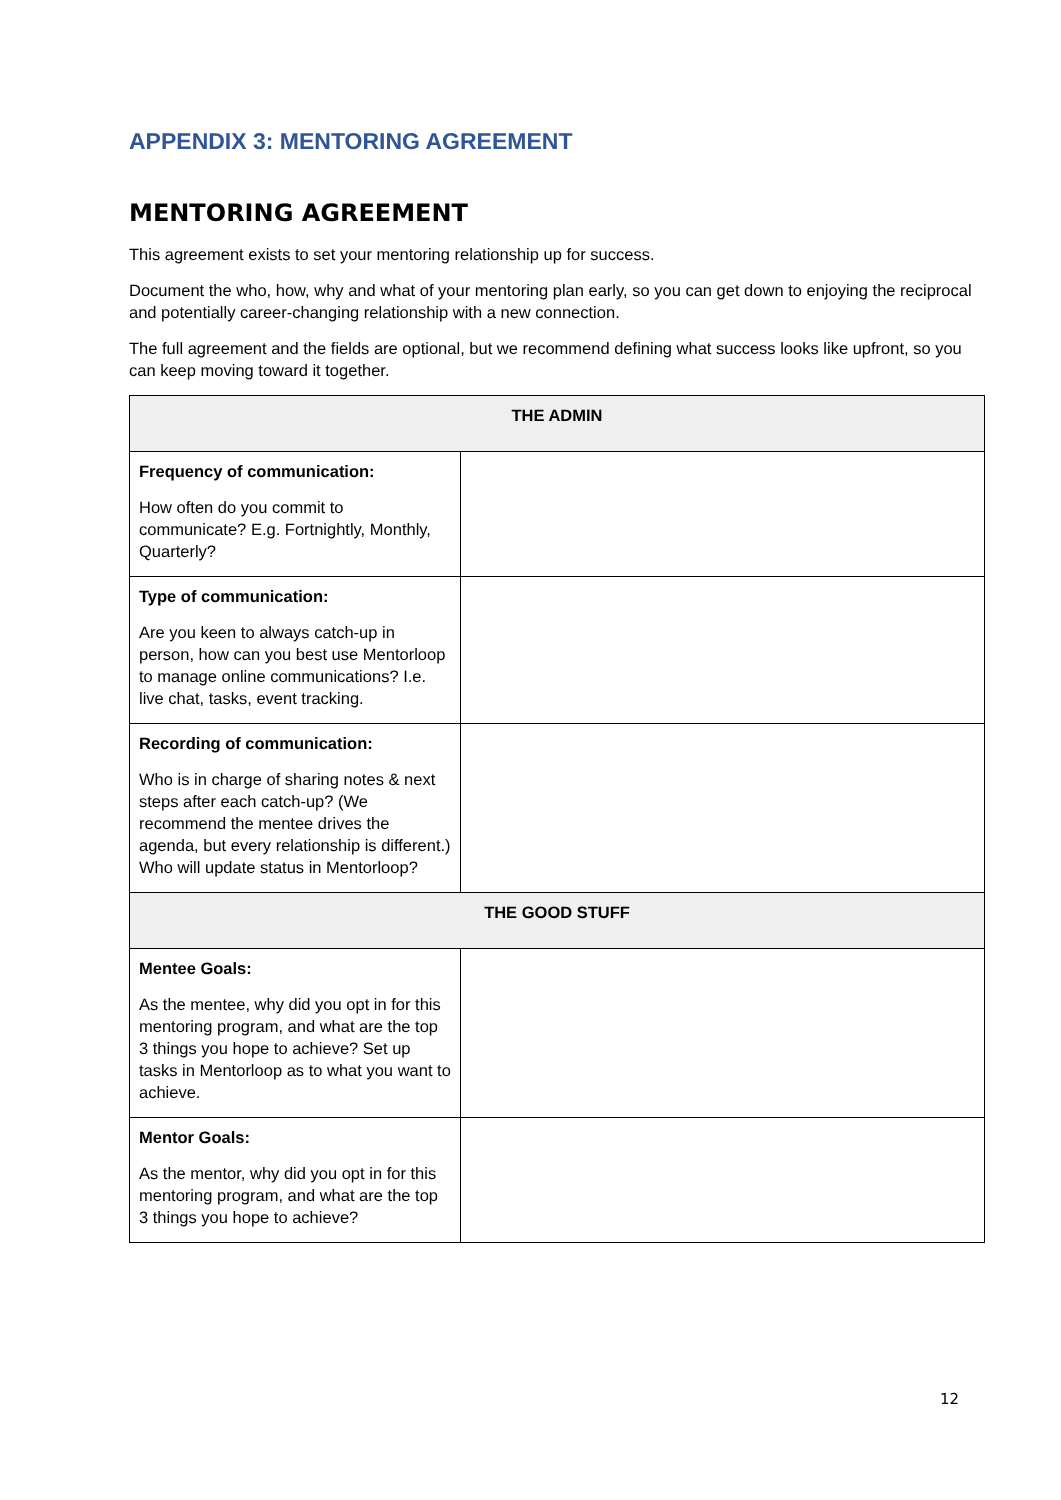APPENDIX 3: MENTORING AGREEMENT
MENTORING AGREEMENT
This agreement exists to set your mentoring relationship up for success.
Document the who, how, why and what of your mentoring plan early, so you can get down to enjoying the reciprocal and potentially career-changing relationship with a new connection.
The full agreement and the fields are optional, but we recommend defining what success looks like upfront, so you can keep moving toward it together.
| THE ADMIN | |
| --- | --- |
| Frequency of communication: How often do you commit to communicate? E.g. Fortnightly, Monthly, Quarterly? | |
| Type of communication: Are you keen to always catch-up in person, how can you best use Mentorloop to manage online communications? I.e. live chat, tasks, event tracking. | |
| Recording of communication: Who is in charge of sharing notes & next steps after each catch-up? (We recommend the mentee drives the agenda, but every relationship is different.) Who will update status in Mentorloop? | |
| THE GOOD STUFF | |
| Mentee Goals: As the mentee, why did you opt in for this mentoring program, and what are the top 3 things you hope to achieve? Set up tasks in Mentorloop as to what you want to achieve. | |
| Mentor Goals: As the mentor, why did you opt in for this mentoring program, and what are the top 3 things you hope to achieve? | |
12